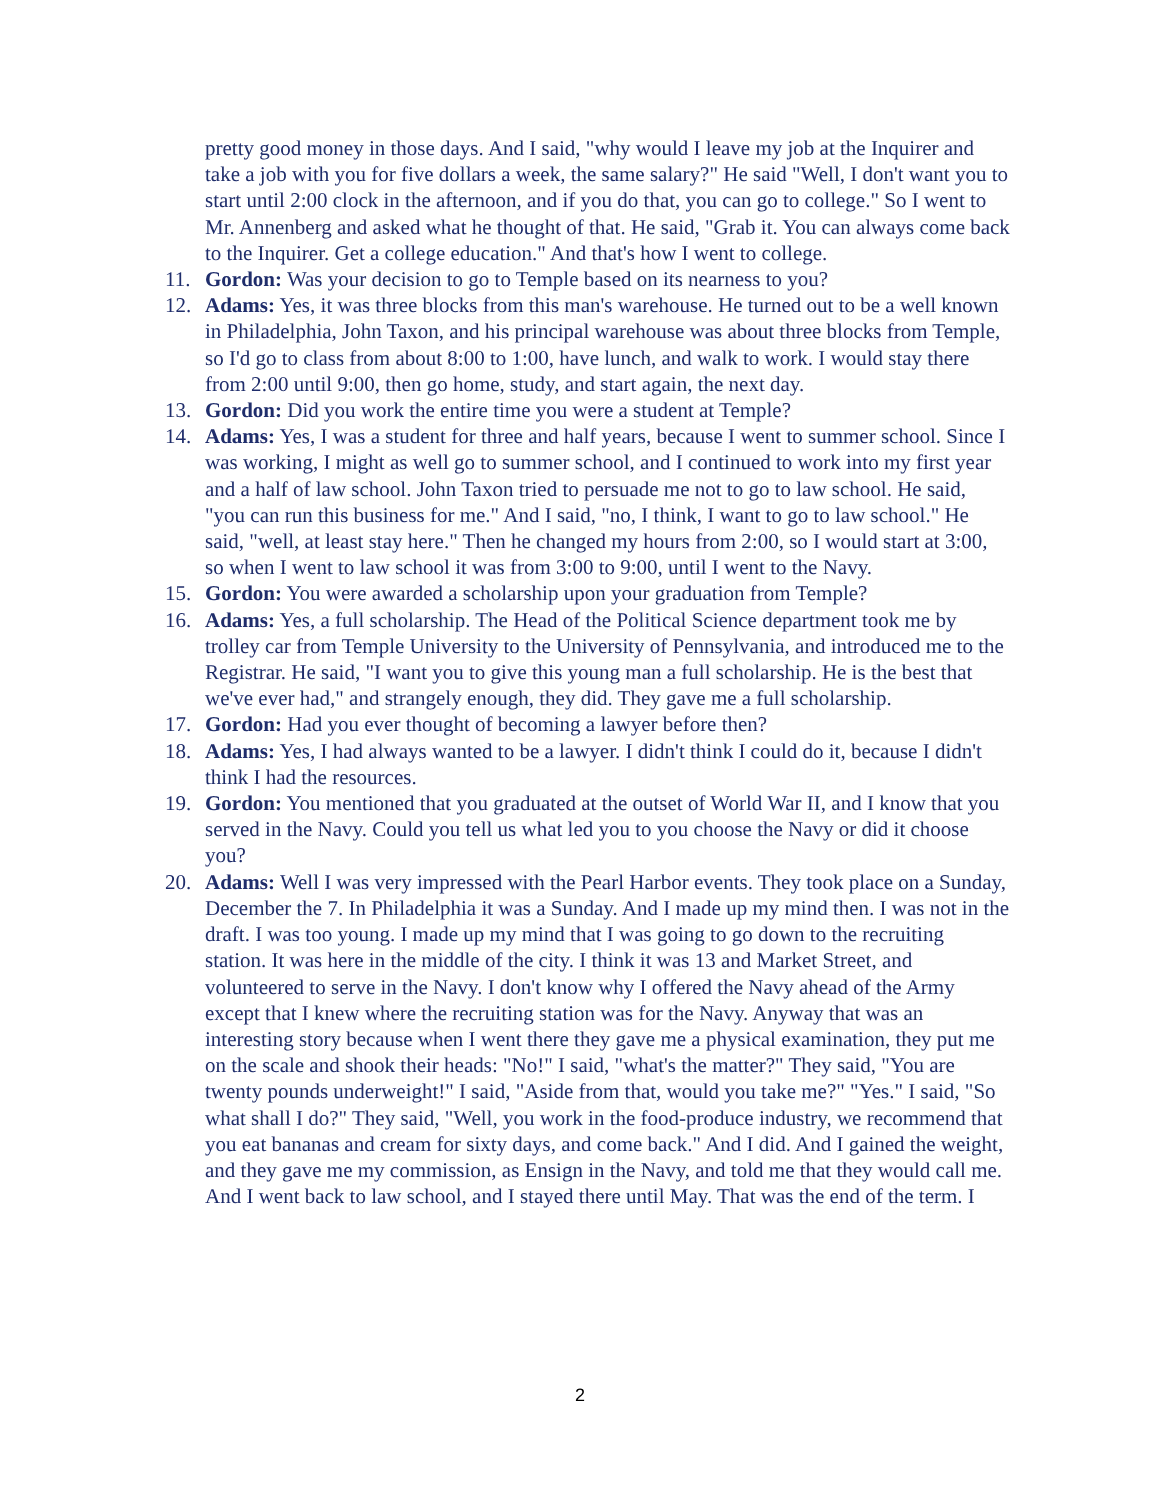pretty good money in those days. And I said, "why would I leave my job at the Inquirer and take a job with you for five dollars a week, the same salary?" He said "Well, I don't want you to start until 2:00 clock in the afternoon, and if you do that, you can go to college." So I went to Mr. Annenberg and asked what he thought of that. He said, "Grab it. You can always come back to the Inquirer. Get a college education." And that's how I went to college.
11. Gordon: Was your decision to go to Temple based on its nearness to you?
12. Adams: Yes, it was three blocks from this man's warehouse. He turned out to be a well known in Philadelphia, John Taxon, and his principal warehouse was about three blocks from Temple, so I'd go to class from about 8:00 to 1:00, have lunch, and walk to work. I would stay there from 2:00 until 9:00, then go home, study, and start again, the next day.
13. Gordon: Did you work the entire time you were a student at Temple?
14. Adams: Yes, I was a student for three and half years, because I went to summer school. Since I was working, I might as well go to summer school, and I continued to work into my first year and a half of law school. John Taxon tried to persuade me not to go to law school. He said, "you can run this business for me." And I said, "no, I think, I want to go to law school." He said, "well, at least stay here." Then he changed my hours from 2:00, so I would start at 3:00, so when I went to law school it was from 3:00 to 9:00, until I went to the Navy.
15. Gordon: You were awarded a scholarship upon your graduation from Temple?
16. Adams: Yes, a full scholarship. The Head of the Political Science department took me by trolley car from Temple University to the University of Pennsylvania, and introduced me to the Registrar. He said, "I want you to give this young man a full scholarship. He is the best that we've ever had," and strangely enough, they did. They gave me a full scholarship.
17. Gordon: Had you ever thought of becoming a lawyer before then?
18. Adams: Yes, I had always wanted to be a lawyer. I didn't think I could do it, because I didn't think I had the resources.
19. Gordon: You mentioned that you graduated at the outset of World War II, and I know that you served in the Navy. Could you tell us what led you to you choose the Navy or did it choose you?
20. Adams: Well I was very impressed with the Pearl Harbor events. They took place on a Sunday, December the 7. In Philadelphia it was a Sunday. And I made up my mind then. I was not in the draft. I was too young. I made up my mind that I was going to go down to the recruiting station. It was here in the middle of the city. I think it was 13 and Market Street, and volunteered to serve in the Navy. I don't know why I offered the Navy ahead of the Army except that I knew where the recruiting station was for the Navy. Anyway that was an interesting story because when I went there they gave me a physical examination, they put me on the scale and shook their heads: "No!" I said, "what's the matter?" They said, "You are twenty pounds underweight!" I said, "Aside from that, would you take me?" "Yes." I said, "So what shall I do?" They said, "Well, you work in the food-produce industry, we recommend that you eat bananas and cream for sixty days, and come back." And I did. And I gained the weight, and they gave me my commission, as Ensign in the Navy, and told me that they would call me. And I went back to law school, and I stayed there until May. That was the end of the term. I
2